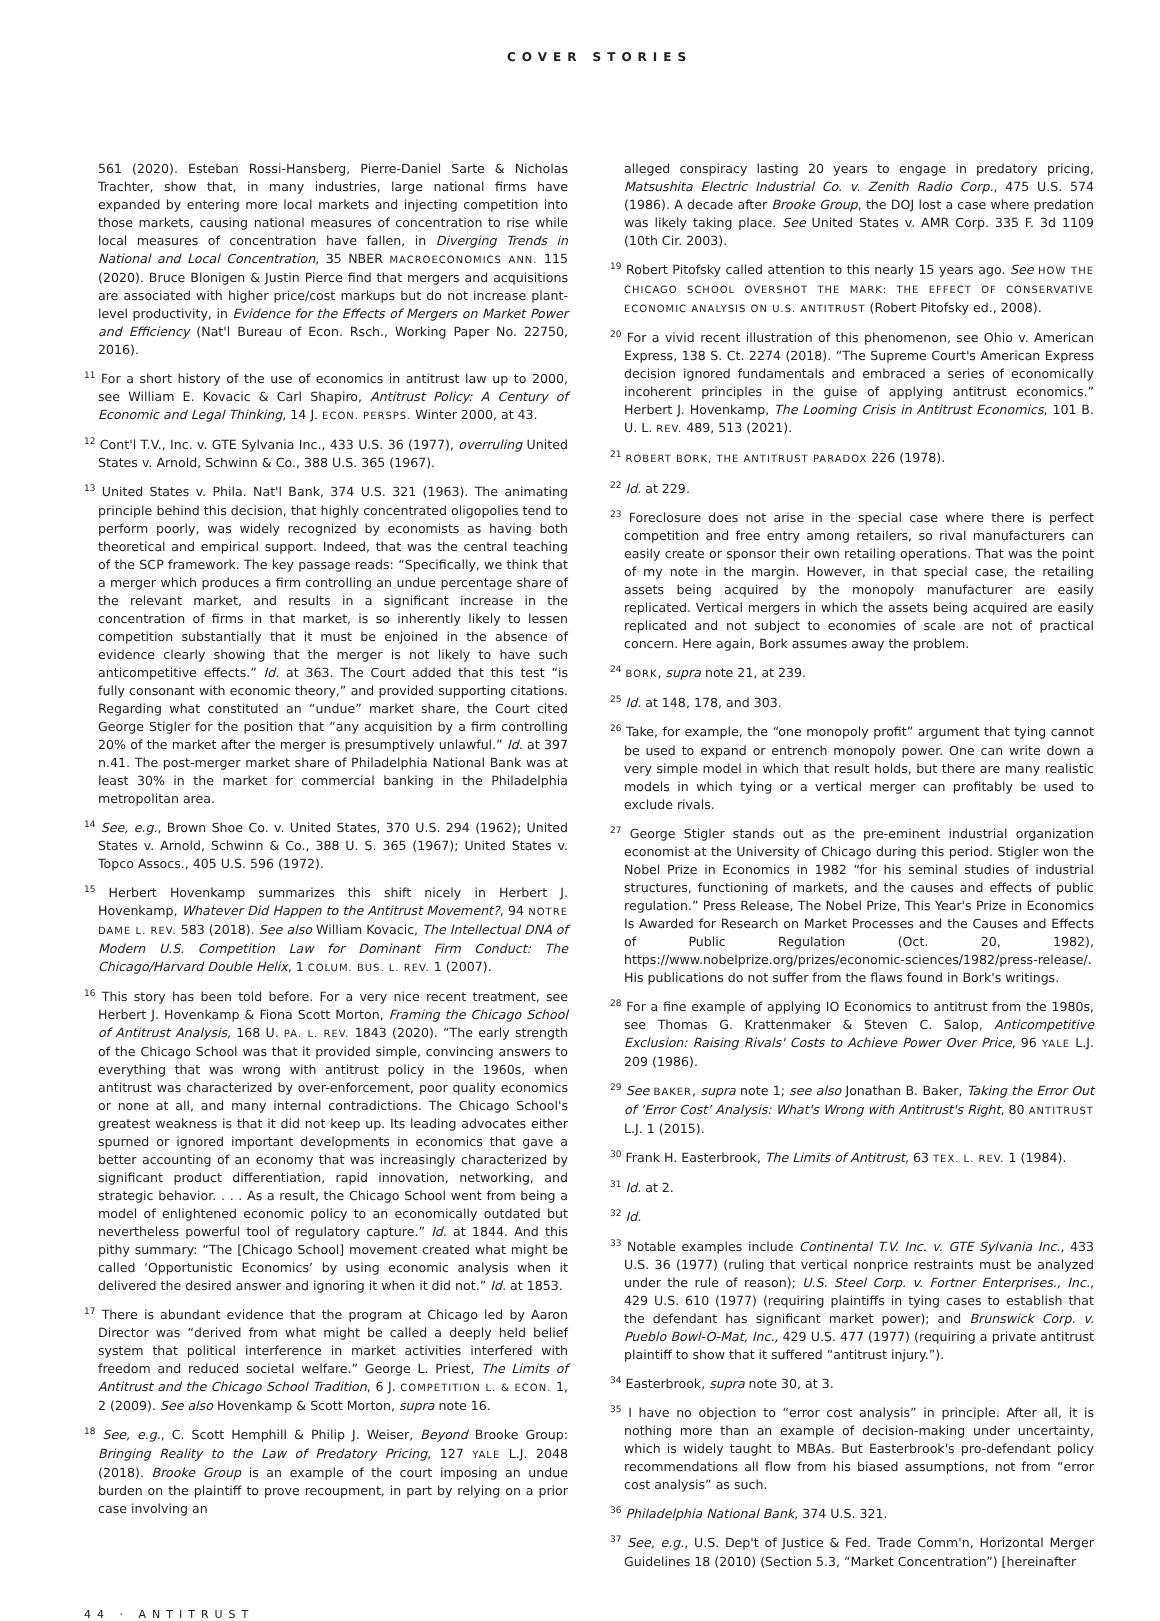COVER STORIES
561 (2020). Esteban Rossi-Hansberg, Pierre-Daniel Sarte & Nicholas Trachter, show that, in many industries, large national firms have expanded by entering more local markets and injecting competition into those markets, causing national measures of concentration to rise while local measures of concentration have fallen, in Diverging Trends in National and Local Concentration, 35 NBER MACROECONOMICS ANN. 115 (2020). Bruce Blonigen & Justin Pierce find that mergers and acquisitions are associated with higher price/cost markups but do not increase plant-level productivity, in Evidence for the Effects of Mergers on Market Power and Efficiency (Nat'l Bureau of Econ. Rsch., Working Paper No. 22750, 2016).
<sup>11</sup> For a short history of the use of economics in antitrust law up to 2000, see William E. Kovacic & Carl Shapiro, Antitrust Policy: A Century of Economic and Legal Thinking, 14 J. ECON. PERSPS. Winter 2000, at 43.
<sup>12</sup> Cont'l T.V., Inc. v. GTE Sylvania Inc., 433 U.S. 36 (1977), overruling United States v. Arnold, Schwinn & Co., 388 U.S. 365 (1967).
<sup>13</sup> United States v. Phila. Nat'l Bank, 374 U.S. 321 (1963). The animating principle behind this decision, that highly concentrated oligopolies tend to perform poorly, was widely recognized by economists as having both theoretical and empirical support. Indeed, that was the central teaching of the SCP framework. The key passage reads: “Specifically, we think that a merger which produces a firm controlling an undue percentage share of the relevant market, and results in a significant increase in the concentration of firms in that market, is so inherently likely to lessen competition substantially that it must be enjoined in the absence of evidence clearly showing that the merger is not likely to have such anticompetitive effects.” Id. at 363. The Court added that this test “is fully consonant with economic theory,” and provided supporting citations. Regarding what constituted an “undue” market share, the Court cited George Stigler for the position that “any acquisition by a firm controlling 20% of the market after the merger is presumptively unlawful.” Id. at 397 n.41. The post-merger market share of Philadelphia National Bank was at least 30% in the market for commercial banking in the Philadelphia metropolitan area.
<sup>14</sup> See, e.g., Brown Shoe Co. v. United States, 370 U.S. 294 (1962); United States v. Arnold, Schwinn & Co., 388 U. S. 365 (1967); United States v. Topco Assocs., 405 U.S. 596 (1972).
<sup>15</sup> Herbert Hovenkamp summarizes this shift nicely in Herbert J. Hovenkamp, Whatever Did Happen to the Antitrust Movement?, 94 NOTRE DAME L. REV. 583 (2018). See also William Kovacic, The Intellectual DNA of Modern U.S. Competition Law for Dominant Firm Conduct: The Chicago/Harvard Double Helix, 1 COLUM. BUS. L. REV. 1 (2007).
<sup>16</sup> This story has been told before. For a very nice recent treatment, see Herbert J. Hovenkamp & Fiona Scott Morton, Framing the Chicago School of Antitrust Analysis, 168 U. PA. L. REV. 1843 (2020). “The early strength of the Chicago School was that it provided simple, convincing answers to everything that was wrong with antitrust policy in the 1960s, when antitrust was characterized by over-enforcement, poor quality economics or none at all, and many internal contradictions. The Chicago School's greatest weakness is that it did not keep up. Its leading advocates either spurned or ignored important developments in economics that gave a better accounting of an economy that was increasingly characterized by significant product differentiation, rapid innovation, networking, and strategic behavior. . . . As a result, the Chicago School went from being a model of enlightened economic policy to an economically outdated but nevertheless powerful tool of regulatory capture.” Id. at 1844. And this pithy summary: “The [Chicago School] movement created what might be called ‘Opportunistic Economics’ by using economic analysis when it delivered the desired answer and ignoring it when it did not.” Id. at 1853.
<sup>17</sup> There is abundant evidence that the program at Chicago led by Aaron Director was “derived from what might be called a deeply held belief system that political interference in market activities interfered with freedom and reduced societal welfare.” George L. Priest, The Limits of Antitrust and the Chicago School Tradition, 6 J. COMPETITION L. & ECON. 1, 2 (2009). See also Hovenkamp & Scott Morton, supra note 16.
<sup>18</sup> See, e.g., C. Scott Hemphill & Philip J. Weiser, Beyond Brooke Group: Bringing Reality to the Law of Predatory Pricing, 127 YALE L.J. 2048 (2018). Brooke Group is an example of the court imposing an undue burden on the plaintiff to prove recoupment, in part by relying on a prior case involving an
alleged conspiracy lasting 20 years to engage in predatory pricing, Matsushita Electric Industrial Co. v. Zenith Radio Corp., 475 U.S. 574 (1986). A decade after Brooke Group, the DOJ lost a case where predation was likely taking place. See United States v. AMR Corp. 335 F. 3d 1109 (10th Cir. 2003).
<sup>19</sup> Robert Pitofsky called attention to this nearly 15 years ago. See HOW THE CHICAGO SCHOOL OVERSHOT THE MARK: THE EFFECT OF CONSERVATIVE ECONOMIC ANALYSIS ON U.S. ANTITRUST (Robert Pitofsky ed., 2008).
<sup>20</sup> For a vivid recent illustration of this phenomenon, see Ohio v. American Express, 138 S. Ct. 2274 (2018). “The Supreme Court's American Express decision ignored fundamentals and embraced a series of economically incoherent principles in the guise of applying antitrust economics.” Herbert J. Hovenkamp, The Looming Crisis in Antitrust Economics, 101 B. U. L. REV. 489, 513 (2021).
<sup>21</sup> ROBERT BORK, THE ANTITRUST PARADOX 226 (1978).
<sup>22</sup> Id. at 229.
<sup>23</sup> Foreclosure does not arise in the special case where there is perfect competition and free entry among retailers, so rival manufacturers can easily create or sponsor their own retailing operations. That was the point of my note in the margin. However, in that special case, the retailing assets being acquired by the monopoly manufacturer are easily replicated. Vertical mergers in which the assets being acquired are easily replicated and not subject to economies of scale are not of practical concern. Here again, Bork assumes away the problem.
<sup>24</sup> BORK, supra note 21, at 239.
<sup>25</sup> Id. at 148, 178, and 303.
<sup>26</sup> Take, for example, the “one monopoly profit” argument that tying cannot be used to expand or entrench monopoly power. One can write down a very simple model in which that result holds, but there are many realistic models in which tying or a vertical merger can profitably be used to exclude rivals.
<sup>27</sup> George Stigler stands out as the pre-eminent industrial organization economist at the University of Chicago during this period. Stigler won the Nobel Prize in Economics in 1982 “for his seminal studies of industrial structures, functioning of markets, and the causes and effects of public regulation.” Press Release, The Nobel Prize, This Year's Prize in Economics Is Awarded for Research on Market Processes and the Causes and Effects of Public Regulation (Oct. 20, 1982), https://www.nobelprize.org/prizes/economic-sciences/1982/press-release/. His publications do not suffer from the flaws found in Bork's writings.
<sup>28</sup> For a fine example of applying IO Economics to antitrust from the 1980s, see Thomas G. Krattenmaker & Steven C. Salop, Anticompetitive Exclusion: Raising Rivals' Costs to Achieve Power Over Price, 96 YALE L.J. 209 (1986).
<sup>29</sup> See BAKER, supra note 1; see also Jonathan B. Baker, Taking the Error Out of ‘Error Cost’ Analysis: What's Wrong with Antitrust's Right, 80 ANTITRUST L.J. 1 (2015).
<sup>30</sup> Frank H. Easterbrook, The Limits of Antitrust, 63 TEX. L. REV. 1 (1984).
<sup>31</sup> Id. at 2.
<sup>32</sup> Id.
<sup>33</sup> Notable examples include Continental T.V. Inc. v. GTE Sylvania Inc., 433 U.S. 36 (1977) (ruling that vertical nonprice restraints must be analyzed under the rule of reason); U.S. Steel Corp. v. Fortner Enterprises., Inc., 429 U.S. 610 (1977) (requiring plaintiffs in tying cases to establish that the defendant has significant market power); and Brunswick Corp. v. Pueblo Bowl-O-Mat, Inc., 429 U.S. 477 (1977) (requiring a private antitrust plaintiff to show that it suffered “antitrust injury.”).
<sup>34</sup> Easterbrook, supra note 30, at 3.
<sup>35</sup> I have no objection to “error cost analysis” in principle. After all, it is nothing more than an example of decision-making under uncertainty, which is widely taught to MBAs. But Easterbrook's pro-defendant policy recommendations all flow from his biased assumptions, not from “error cost analysis” as such.
<sup>36</sup> Philadelphia National Bank, 374 U.S. 321.
<sup>37</sup> See, e.g., U.S. Dep't of Justice & Fed. Trade Comm'n, Horizontal Merger Guidelines 18 (2010) (Section 5.3, “Market Concentration”) [hereinafter
44 · ANTITRUST